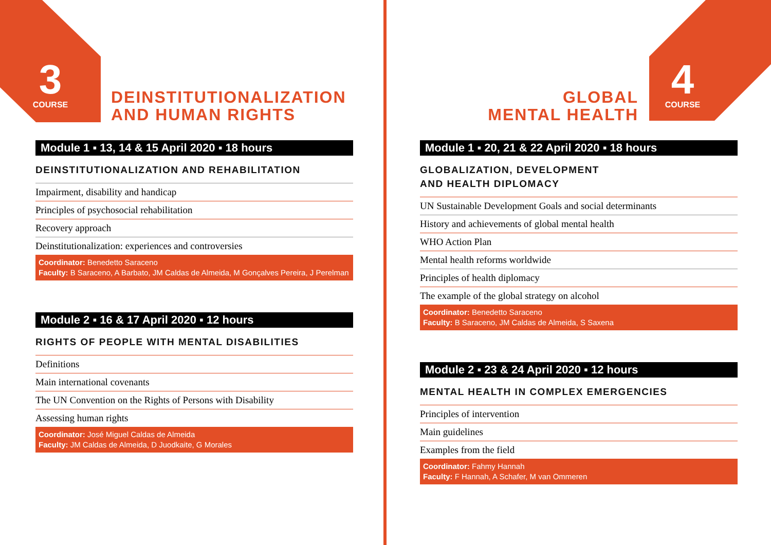3
COURSE
DEINSTITUTIONALIZATION
AND HUMAN RIGHTS
Module 1 ▪ 13, 14 & 15 April 2020 ▪ 18 hours
DEINSTITUTIONALIZATION AND REHABILITATION
Impairment, disability and handicap
Principles of psychosocial rehabilitation
Recovery approach
Deinstitutionalization: experiences and controversies
Coordinator: Benedetto Saraceno
Faculty: B Saraceno, A Barbato, JM Caldas de Almeida, M Gonçalves Pereira, J Perelman
Module 2 ▪ 16 & 17 April 2020 ▪ 12 hours
RIGHTS OF PEOPLE WITH MENTAL DISABILITIES
Definitions
Main international covenants
The UN Convention on the Rights of Persons with Disability
Assessing human rights
Coordinator: José Miguel Caldas de Almeida
Faculty: JM Caldas de Almeida, D Juodkaite, G Morales
GLOBAL
MENTAL HEALTH
4
COURSE
Module 1 ▪ 20, 21 & 22 April 2020 ▪ 18 hours
GLOBALIZATION, DEVELOPMENT
AND HEALTH DIPLOMACY
UN Sustainable Development Goals and social determinants
History and achievements of global mental health
WHO Action Plan
Mental health reforms worldwide
Principles of health diplomacy
The example of the global strategy on alcohol
Coordinator: Benedetto Saraceno
Faculty: B Saraceno, JM Caldas de Almeida, S Saxena
Module 2 ▪ 23 & 24 April 2020 ▪ 12 hours
MENTAL HEALTH IN COMPLEX EMERGENCIES
Principles of intervention
Main guidelines
Examples from the field
Coordinator: Fahmy Hannah
Faculty: F Hannah, A Schafer, M van Ommeren